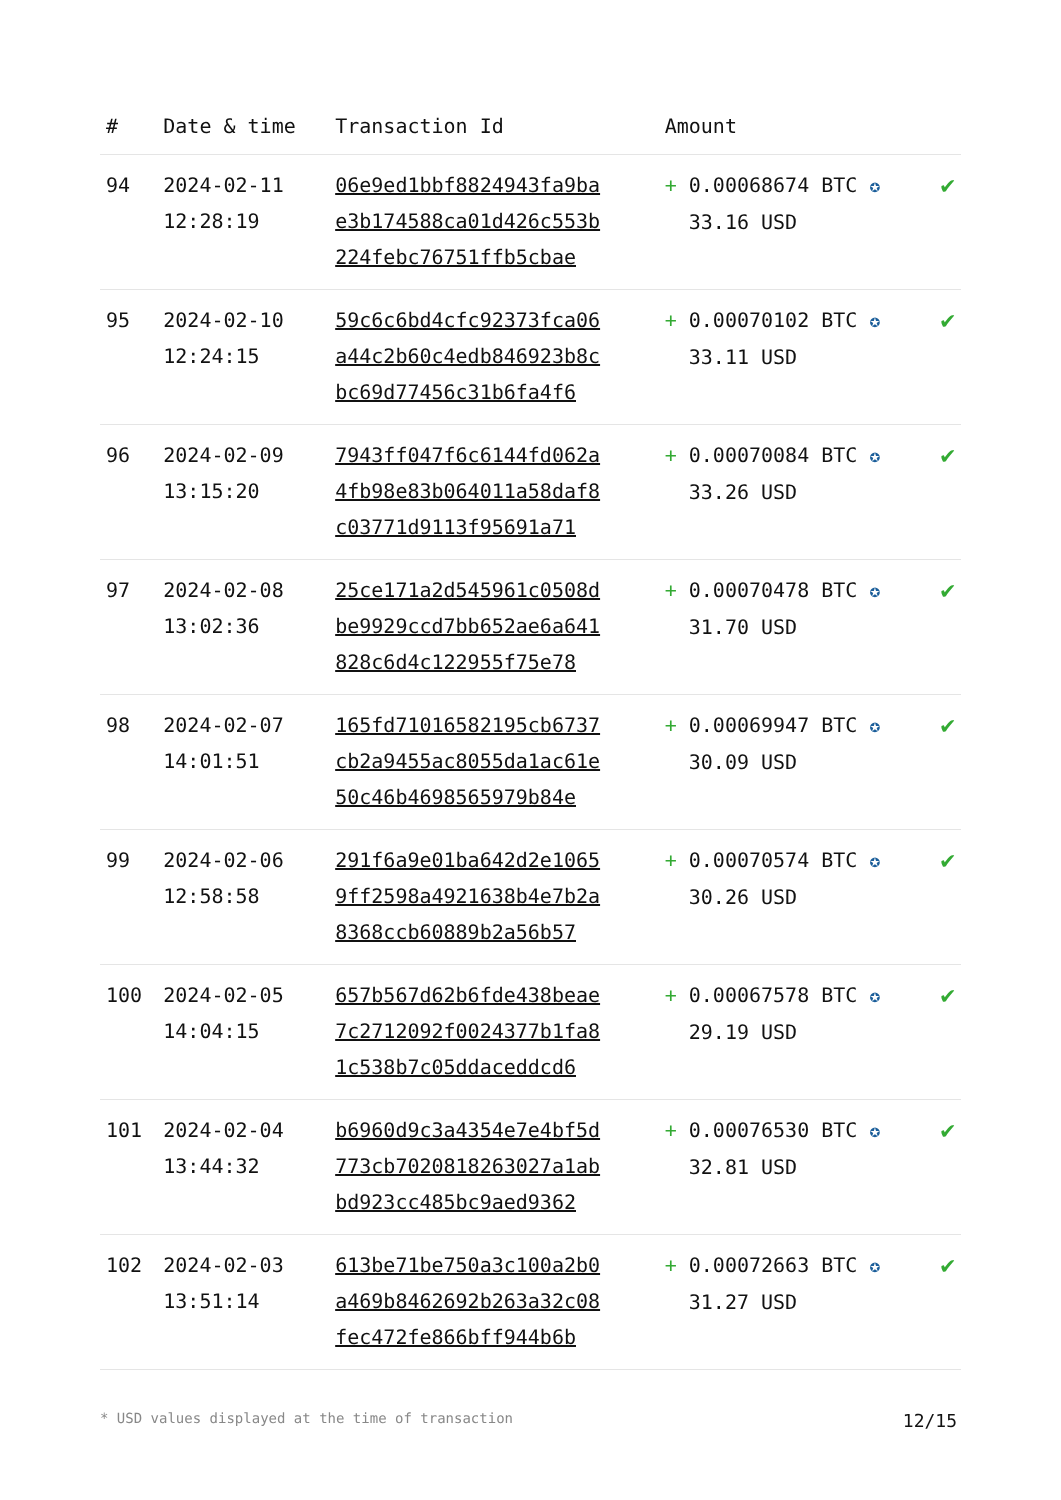| # | Date & time | Transaction Id | Amount | |
| --- | --- | --- | --- | --- |
| 94 | 2024-02-11 12:28:19 | 06e9ed1bbf8824943fa9ba e3b174588ca01d426c553b 224febc76751ffb5cbae | + 0.00068674 BTC ✪ 33.16 USD | ✔ |
| 95 | 2024-02-10 12:24:15 | 59c6c6bd4cfc92373fca06 a44c2b60c4edb846923b8c bc69d77456c31b6fa4f6 | + 0.00070102 BTC ✪ 33.11 USD | ✔ |
| 96 | 2024-02-09 13:15:20 | 7943ff047f6c6144fd062a 4fb98e83b064011a58daf8 c03771d9113f95691a71 | + 0.00070084 BTC ✪ 33.26 USD | ✔ |
| 97 | 2024-02-08 13:02:36 | 25ce171a2d545961c0508d be9929ccd7bb652ae6a641 828c6d4c122955f75e78 | + 0.00070478 BTC ✪ 31.70 USD | ✔ |
| 98 | 2024-02-07 14:01:51 | 165fd71016582195cb6737 cb2a9455ac8055da1ac61e 50c46b4698565979b84e | + 0.00069947 BTC ✪ 30.09 USD | ✔ |
| 99 | 2024-02-06 12:58:58 | 291f6a9e01ba642d2e1065 9ff2598a4921638b4e7b2a 8368ccb60889b2a56b57 | + 0.00070574 BTC ✪ 30.26 USD | ✔ |
| 100 | 2024-02-05 14:04:15 | 657b567d62b6fde438beae 7c2712092f0024377b1fa8 1c538b7c05ddaceddcd6 | + 0.00067578 BTC ✪ 29.19 USD | ✔ |
| 101 | 2024-02-04 13:44:32 | b6960d9c3a4354e7e4bf5d 773cb7020818263027a1ab bd923cc485bc9aed9362 | + 0.00076530 BTC ✪ 32.81 USD | ✔ |
| 102 | 2024-02-03 13:51:14 | 613be71be750a3c100a2b0 a469b8462692b263a32c08 fec472fe866bff944b6b | + 0.00072663 BTC ✪ 31.27 USD | ✔ |
* USD values displayed at the time of transaction 12/15